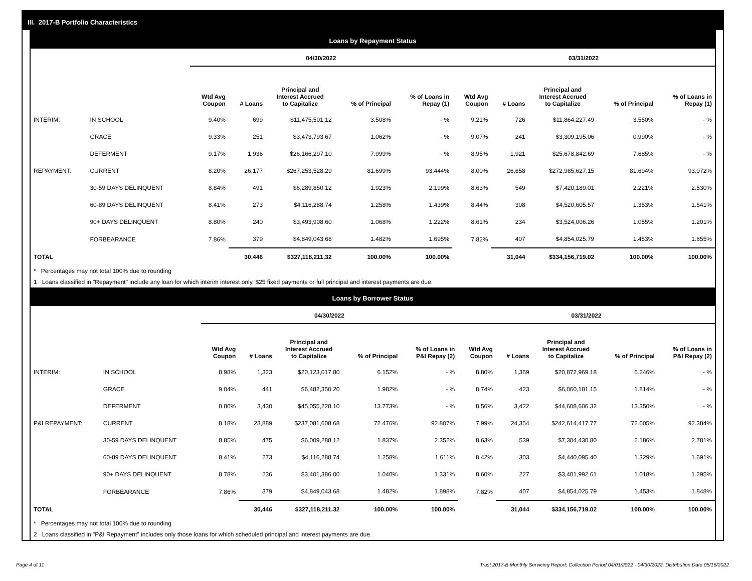III. 2017-B Portfolio Characteristics
Loans by Repayment Status
| | | 04/30/2022 | | | | | 03/31/2022 | | | | |
| | | Wtd Avg Coupon | # Loans | Principal and Interest Accrued to Capitalize | % of Principal | % of Loans in Repay (1) | Wtd Avg Coupon | # Loans | Principal and Interest Accrued to Capitalize | % of Principal | % of Loans in Repay (1) |
| INTERIM: | IN SCHOOL | 9.40% | 699 | $11,475,501.12 | 3.508% | - % | 9.21% | 726 | $11,864,227.49 | 3.550% | - % |
| | GRACE | 9.33% | 251 | $3,473,793.67 | 1.062% | - % | 9.07% | 241 | $3,309,195.06 | 0.990% | - % |
| | DEFERMENT | 9.17% | 1,936 | $26,166,297.10 | 7.999% | - % | 8.95% | 1,921 | $25,678,842.69 | 7.685% | - % |
| REPAYMENT: | CURRENT | 8.20% | 26,177 | $267,253,528.29 | 81.699% | 93.444% | 8.00% | 26,658 | $272,985,627.15 | 81.694% | 93.072% |
| | 30-59 DAYS DELINQUENT | 8.84% | 491 | $6,289,850.12 | 1.923% | 2.199% | 8.63% | 549 | $7,420,189.01 | 2.221% | 2.530% |
| | 60-89 DAYS DELINQUENT | 8.41% | 273 | $4,116,288.74 | 1.258% | 1.439% | 8.44% | 308 | $4,520,605.57 | 1.353% | 1.541% |
| | 90+ DAYS DELINQUENT | 8.80% | 240 | $3,493,908.60 | 1.068% | 1.222% | 8.61% | 234 | $3,524,006.26 | 1.055% | 1.201% |
| | FORBEARANCE | 7.86% | 379 | $4,849,043.68 | 1.482% | 1.695% | 7.82% | 407 | $4,854,025.79 | 1.453% | 1.655% |
| TOTAL | | | 30,446 | $327,118,211.32 | 100.00% | 100.00% | | 31,044 | $334,156,719.02 | 100.00% | 100.00% |
* Percentages may not total 100% due to rounding
1 Loans classified in "Repayment" include any loan for which interim interest only, $25 fixed payments or full principal and interest payments are due.
Loans by Borrower Status
| | | 04/30/2022 | | | | | 03/31/2022 | | | | |
| | | Wtd Avg Coupon | # Loans | Principal and Interest Accrued to Capitalize | % of Principal | % of Loans in P&I Repay (2) | Wtd Avg Coupon | # Loans | Principal and Interest Accrued to Capitalize | % of Principal | % of Loans in P&I Repay (2) |
| INTERIM: | IN SCHOOL | 8.98% | 1,323 | $20,123,017.80 | 6.152% | - % | 8.80% | 1,369 | $20,872,969.18 | 6.246% | - % |
| | GRACE | 9.04% | 441 | $6,482,350.20 | 1.982% | - % | 8.74% | 423 | $6,060,181.15 | 1.814% | - % |
| | DEFERMENT | 8.80% | 3,430 | $45,055,228.10 | 13.773% | - % | 8.56% | 3,422 | $44,608,606.32 | 13.350% | - % |
| P&I REPAYMENT: | CURRENT | 8.18% | 23,889 | $237,081,608.68 | 72.476% | 92.807% | 7.99% | 24,354 | $242,614,417.77 | 72.605% | 92.384% |
| | 30-59 DAYS DELINQUENT | 8.85% | 475 | $6,009,288.12 | 1.837% | 2.352% | 8.63% | 539 | $7,304,430.80 | 2.186% | 2.781% |
| | 60-89 DAYS DELINQUENT | 8.41% | 273 | $4,116,288.74 | 1.258% | 1.611% | 8.42% | 303 | $4,440,095.40 | 1.329% | 1.691% |
| | 90+ DAYS DELINQUENT | 8.78% | 236 | $3,401,386.00 | 1.040% | 1.331% | 8.60% | 227 | $3,401,992.61 | 1.018% | 1.295% |
| | FORBEARANCE | 7.86% | 379 | $4,849,043.68 | 1.482% | 1.898% | 7.82% | 407 | $4,854,025.79 | 1.453% | 1.848% |
| TOTAL | | | 30,446 | $327,118,211.32 | 100.00% | 100.00% | | 31,044 | $334,156,719.02 | 100.00% | 100.00% |
* Percentages may not total 100% due to rounding
2 Loans classified in "P&I Repayment" includes only those loans for which scheduled principal and interest payments are due.
Page 4 of 11
Trust 2017-B Monthly Servicing Report: Collection Period 04/01/2022 - 04/30/2022, Distribution Date 05/16/2022